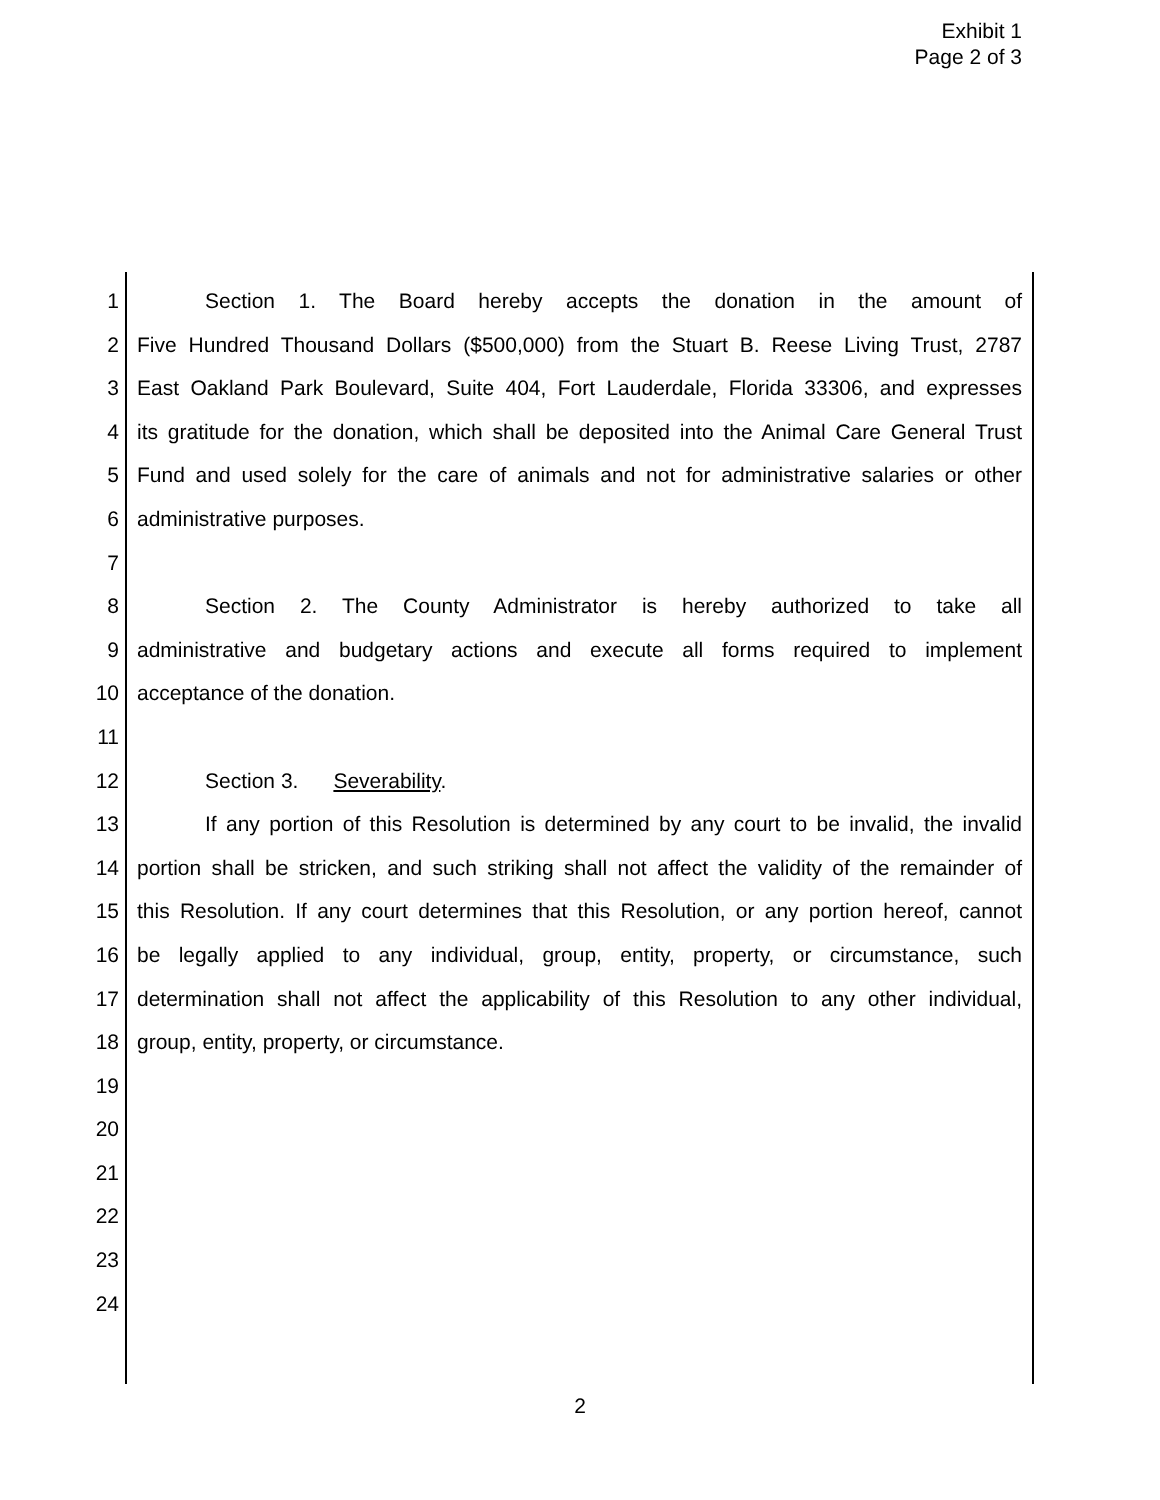Exhibit 1
Page 2 of 3
1 Section 1. The Board hereby accepts the donation in the amount of
2 Five Hundred Thousand Dollars ($500,000) from the Stuart B. Reese Living Trust, 2787
3 East Oakland Park Boulevard, Suite 404, Fort Lauderdale, Florida 33306, and expresses
4 its gratitude for the donation, which shall be deposited into the Animal Care General Trust
5 Fund and used solely for the care of animals and not for administrative salaries or other
6 administrative purposes.
7
8 Section 2. The County Administrator is hereby authorized to take all
9 administrative and budgetary actions and execute all forms required to implement
10 acceptance of the donation.
11
12 Section 3. Severability.
13 If any portion of this Resolution is determined by any court to be invalid, the invalid
14 portion shall be stricken, and such striking shall not affect the validity of the remainder of
15 this Resolution. If any court determines that this Resolution, or any portion hereof, cannot
16 be legally applied to any individual, group, entity, property, or circumstance, such
17 determination shall not affect the applicability of this Resolution to any other individual,
18 group, entity, property, or circumstance.
19
20
21
22
23
24
2